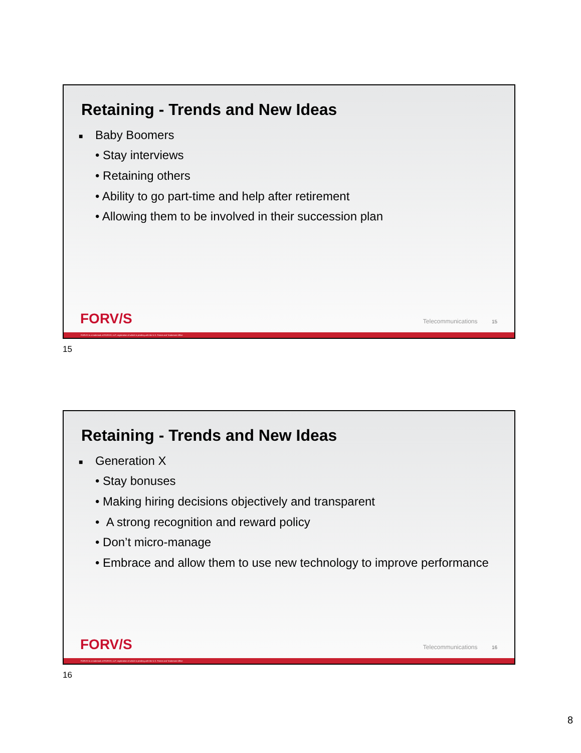Retaining - Trends and New Ideas
■ Baby Boomers
• Stay interviews
• Retaining others
• Ability to go part-time and help after retirement
• Allowing them to be involved in their succession plan
FORV/S Telecommunications 15
FORVIS is a trademark of FORVIS, LLP, registration of which is pending with the U.S. Patent and Trademark Office
15
Retaining - Trends and New Ideas
■ Generation X
• Stay bonuses
• Making hiring decisions objectively and transparent
• A strong recognition and reward policy
• Don’t micro-manage
• Embrace and allow them to use new technology to improve performance
FORV/S Telecommunications 16
FORVIS is a trademark of FORVIS, LLP, registration of which is pending with the U.S. Patent and Trademark Office
16
8